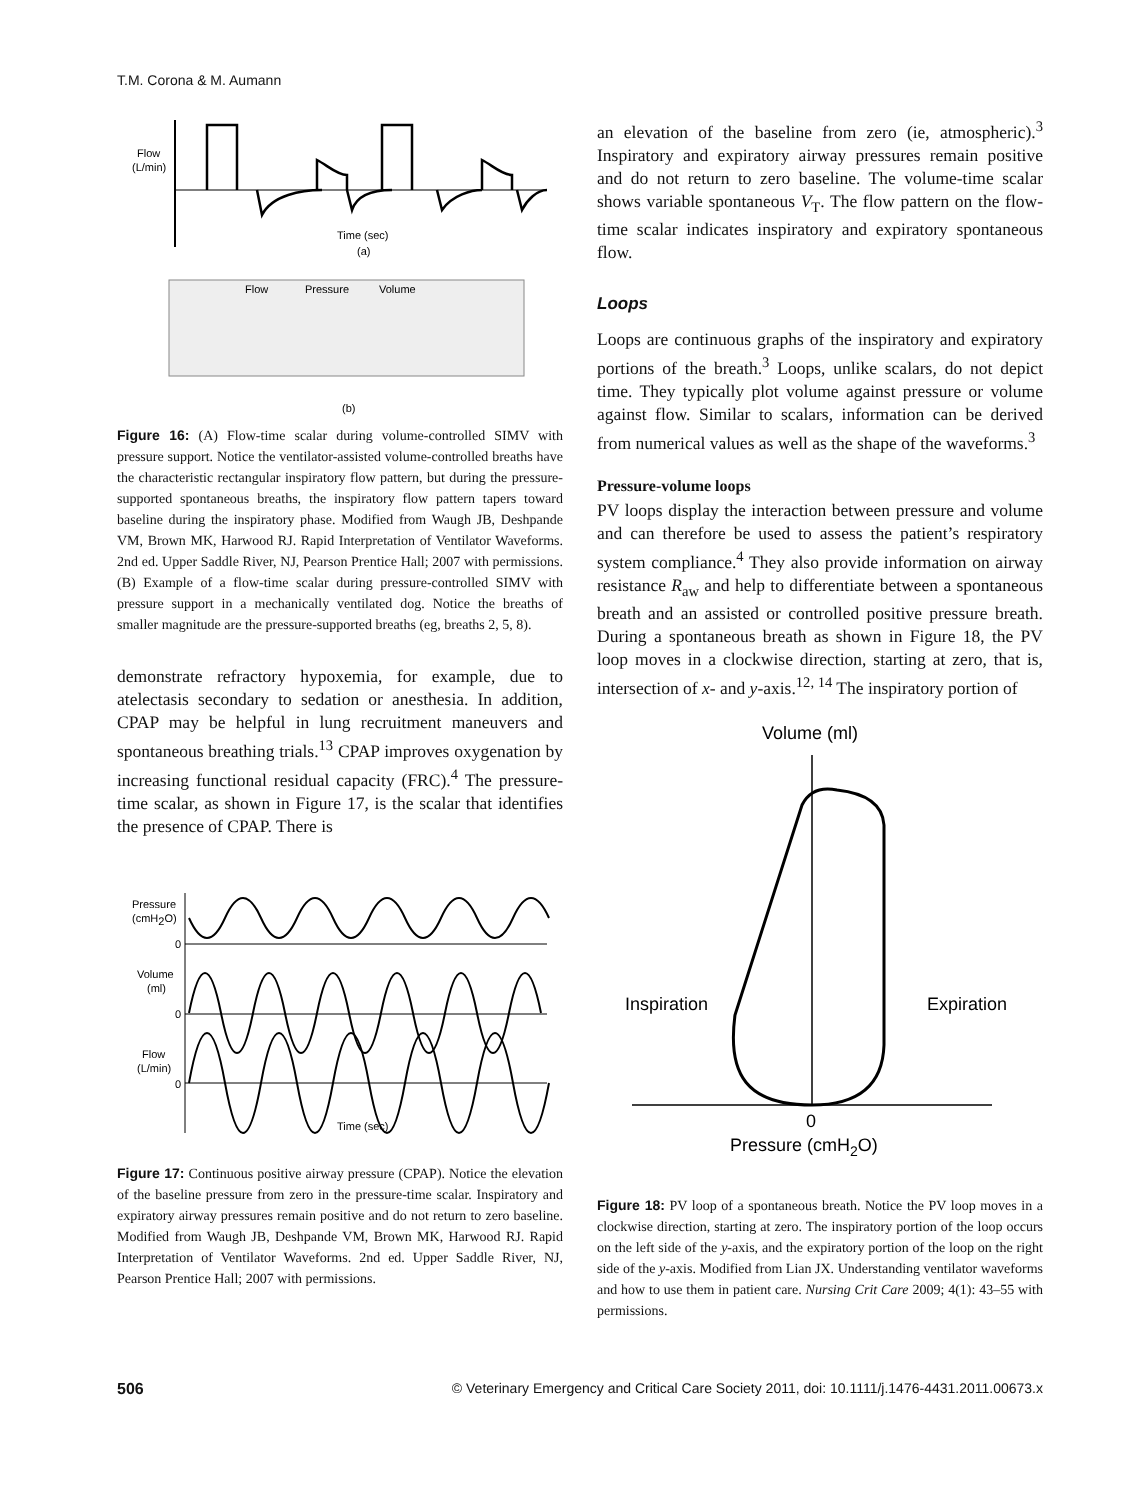T.M. Corona & M. Aumann
Flow
(L/min)
Time (sec)
(a)
Flow
Pressure
Volume
(b)
Figure 16: (A) Flow-time scalar during volume-controlled SIMV with pressure support. Notice the ventilator-assisted volume-controlled breaths have the characteristic rectangular inspiratory flow pattern, but during the pressure-supported spontaneous breaths, the inspiratory flow pattern tapers toward baseline during the inspiratory phase. Modified from Waugh JB, Deshpande VM, Brown MK, Harwood RJ. Rapid Interpretation of Ventilator Waveforms. 2nd ed. Upper Saddle River, NJ, Pearson Prentice Hall; 2007 with permissions. (B) Example of a flow-time scalar during pressure-controlled SIMV with pressure support in a mechanically ventilated dog. Notice the breaths of smaller magnitude are the pressure-supported breaths (eg, breaths 2, 5, 8).
demonstrate refractory hypoxemia, for example, due to atelectasis secondary to sedation or anesthesia. In addition, CPAP may be helpful in lung recruitment maneuvers and spontaneous breathing trials.<sup>13</sup> CPAP improves oxygenation by increasing functional residual capacity (FRC).<sup>4</sup> The pressure-time scalar, as shown in Figure 17, is the scalar that identifies the presence of CPAP. There is
Pressure
(cmH2O)
0
Volume
(ml)
0
Flow
(L/min)
0
Time (sec)
Figure 17: Continuous positive airway pressure (CPAP). Notice the elevation of the baseline pressure from zero in the pressure-time scalar. Inspiratory and expiratory airway pressures remain positive and do not return to zero baseline. Modified from Waugh JB, Deshpande VM, Brown MK, Harwood RJ. Rapid Interpretation of Ventilator Waveforms. 2nd ed. Upper Saddle River, NJ, Pearson Prentice Hall; 2007 with permissions.
an elevation of the baseline from zero (ie, atmospheric).<sup>3</sup> Inspiratory and expiratory airway pressures remain positive and do not return to zero baseline. The volume-time scalar shows variable spontaneous V<sub>T</sub>. The flow pattern on the flow-time scalar indicates inspiratory and expiratory spontaneous flow.
Loops
Loops are continuous graphs of the inspiratory and expiratory portions of the breath.<sup>3</sup> Loops, unlike scalars, do not depict time. They typically plot volume against pressure or volume against flow. Similar to scalars, information can be derived from numerical values as well as the shape of the waveforms.<sup>3</sup>
Pressure-volume loops
PV loops display the interaction between pressure and volume and can therefore be used to assess the patient’s respiratory system compliance.<sup>4</sup> They also provide information on airway resistance R<sub>aw</sub> and help to differentiate between a spontaneous breath and an assisted or controlled positive pressure breath. During a spontaneous breath as shown in Figure 18, the PV loop moves in a clockwise direction, starting at zero, that is, intersection of x- and y-axis.<sup>12, 14</sup> The inspiratory portion of
Volume (ml)
Inspiration
Expiration
0
Pressure (cmH2O)
Figure 18: PV loop of a spontaneous breath. Notice the PV loop moves in a clockwise direction, starting at zero. The inspiratory portion of the loop occurs on the left side of the y-axis, and the expiratory portion of the loop on the right side of the y-axis. Modified from Lian JX. Understanding ventilator waveforms and how to use them in patient care. Nursing Crit Care 2009; 4(1): 43–55 with permissions.
506 © Veterinary Emergency and Critical Care Society 2011, doi: 10.1111/j.1476-4431.2011.00673.x